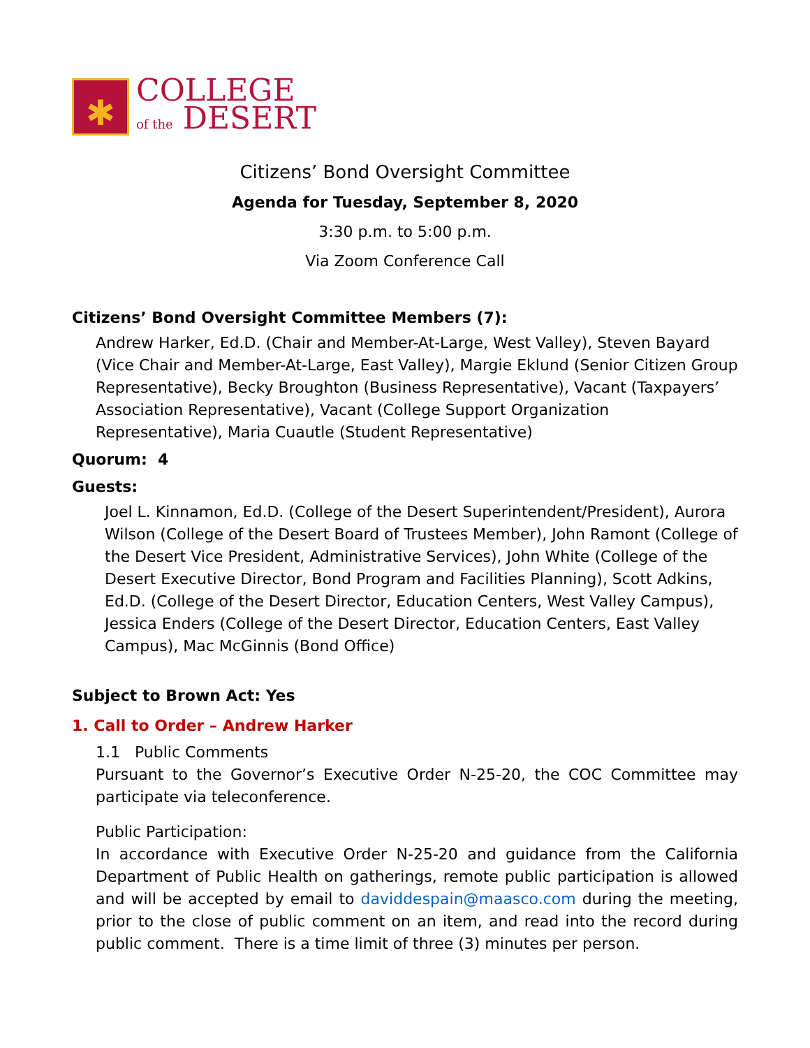✱
COLLEGE
of the DESERT
Citizens’ Bond Oversight Committee
Agenda for Tuesday, September 8, 2020
3:30 p.m. to 5:00 p.m.
Via Zoom Conference Call
Citizens’ Bond Oversight Committee Members (7):
Andrew Harker, Ed.D. (Chair and Member-At-Large, West Valley), Steven Bayard (Vice Chair and Member-At-Large, East Valley), Margie Eklund (Senior Citizen Group Representative), Becky Broughton (Business Representative), Vacant (Taxpayers’ Association Representative), Vacant (College Support Organization Representative), Maria Cuautle (Student Representative)
Quorum: 4
Guests:
Joel L. Kinnamon, Ed.D. (College of the Desert Superintendent/President), Aurora Wilson (College of the Desert Board of Trustees Member), John Ramont (College of the Desert Vice President, Administrative Services), John White (College of the Desert Executive Director, Bond Program and Facilities Planning), Scott Adkins, Ed.D. (College of the Desert Director, Education Centers, West Valley Campus), Jessica Enders (College of the Desert Director, Education Centers, East Valley Campus), Mac McGinnis (Bond Office)
Subject to Brown Act: Yes
1. Call to Order – Andrew Harker
1.1 Public Comments
Pursuant to the Governor’s Executive Order N-25-20, the COC Committee may participate via teleconference.
Public Participation:
In accordance with Executive Order N-25-20 and guidance from the California Department of Public Health on gatherings, remote public participation is allowed and will be accepted by email to daviddespain@maasco.com during the meeting, prior to the close of public comment on an item, and read into the record during public comment. There is a time limit of three (3) minutes per person.